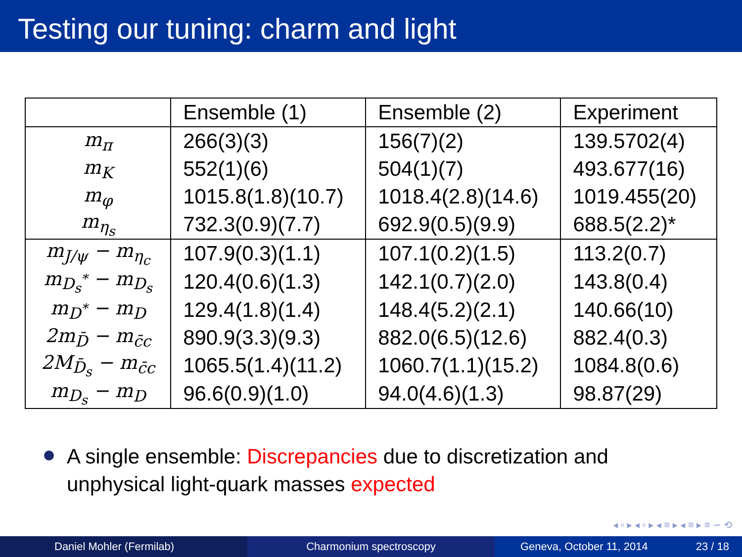Testing our tuning: charm and light
| | Ensemble (1) | Ensemble (2) | Experiment |
| --- | --- | --- | --- |
| m<sub>π</sub> | 266(3)(3) | 156(7)(2) | 139.5702(4) |
| m<sub>K</sub> | 552(1)(6) | 504(1)(7) | 493.677(16) |
| m<sub>φ</sub> | 1015.8(1.8)(10.7) | 1018.4(2.8)(14.6) | 1019.455(20) |
| m<sub>η<sub>s</sub></sub> | 732.3(0.9)(7.7) | 692.9(0.5)(9.9) | 688.5(2.2)* |
| m<sub>J/ψ</sub> − m<sub>η<sub>c</sub></sub> | 107.9(0.3)(1.1) | 107.1(0.2)(1.5) | 113.2(0.7) |
| m<sub>D<sub>s</sub><sup>*</sup></sub> − m<sub>D<sub>s</sub></sub> | 120.4(0.6)(1.3) | 142.1(0.7)(2.0) | 143.8(0.4) |
| m<sub>D<sup>*</sup></sub> − m<sub>D</sub> | 129.4(1.8)(1.4) | 148.4(5.2)(2.1) | 140.66(10) |
| 2m<sub>D̄</sub> − m<sub>c̄c</sub> | 890.9(3.3)(9.3) | 882.0(6.5)(12.6) | 882.4(0.3) |
| 2M<sub>D̄<sub>s</sub></sub> − m<sub>c̄c</sub> | 1065.5(1.4)(11.2) | 1060.7(1.1)(15.2) | 1084.8(0.6) |
| m<sub>D<sub>s</sub></sub> − m<sub>D</sub> | 96.6(0.9)(1.0) | 94.0(4.6)(1.3) | 98.87(29) |
A single ensemble: Discrepancies due to discretization and unphysical light-quark masses expected
◂ ▫ ▸ ◂ ▫ ▸ ◂ ≡ ▸ ◂ ≡ ▸ ≡ ∽ ⟲
Daniel Mohler (Fermilab) Charmonium spectroscopy Geneva, October 11, 2014 23 / 18